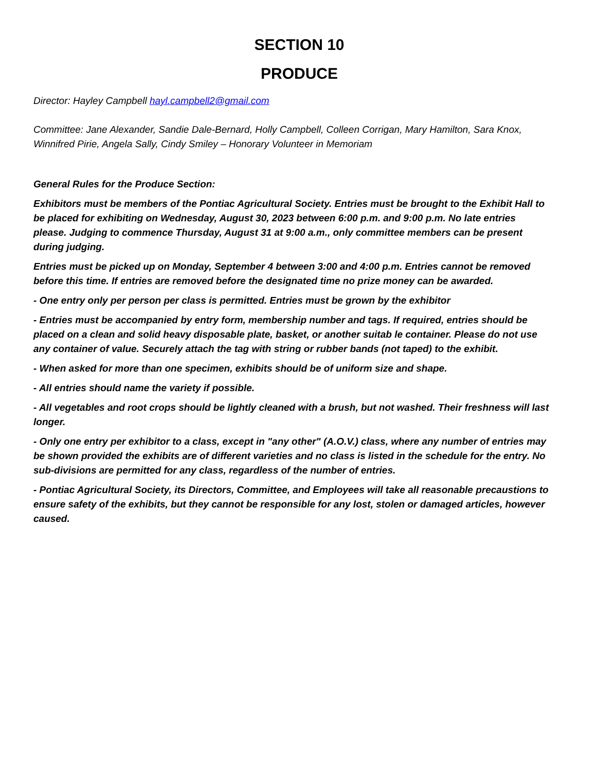SECTION 10
PRODUCE
Director: Hayley Campbell hayl.campbell2@gmail.com
Committee: Jane Alexander, Sandie Dale-Bernard, Holly Campbell, Colleen Corrigan, Mary Hamilton, Sara Knox, Winnifred Pirie, Angela Sally, Cindy Smiley – Honorary Volunteer in Memoriam
General Rules for the Produce Section:
Exhibitors must be members of the Pontiac Agricultural Society. Entries must be brought to the Exhibit Hall to be placed for exhibiting on Wednesday, August 30, 2023 between 6:00 p.m. and 9:00 p.m. No late entries please. Judging to commence Thursday, August 31 at 9:00 a.m., only committee members can be present during judging.
Entries must be picked up on Monday, September 4 between 3:00 and 4:00 p.m. Entries cannot be removed before this time. If entries are removed before the designated time no prize money can be awarded.
- One entry only per person per class is permitted. Entries must be grown by the exhibitor
- Entries must be accompanied by entry form, membership number and tags. If required, entries should be placed on a clean and solid heavy disposable plate, basket, or another suitab le container. Please do not use any container of value. Securely attach the tag with string or rubber bands (not taped) to the exhibit.
- When asked for more than one specimen, exhibits should be of uniform size and shape.
- All entries should name the variety if possible.
- All vegetables and root crops should be lightly cleaned with a brush, but not washed. Their freshness will last longer.
- Only one entry per exhibitor to a class, except in "any other" (A.O.V.) class, where any number of entries may be shown provided the exhibits are of different varieties and no class is listed in the schedule for the entry. No sub-divisions are permitted for any class, regardless of the number of entries.
- Pontiac Agricultural Society, its Directors, Committee, and Employees will take all reasonable precaustions to ensure safety of the exhibits, but they cannot be responsible for any lost, stolen or damaged articles, however caused.